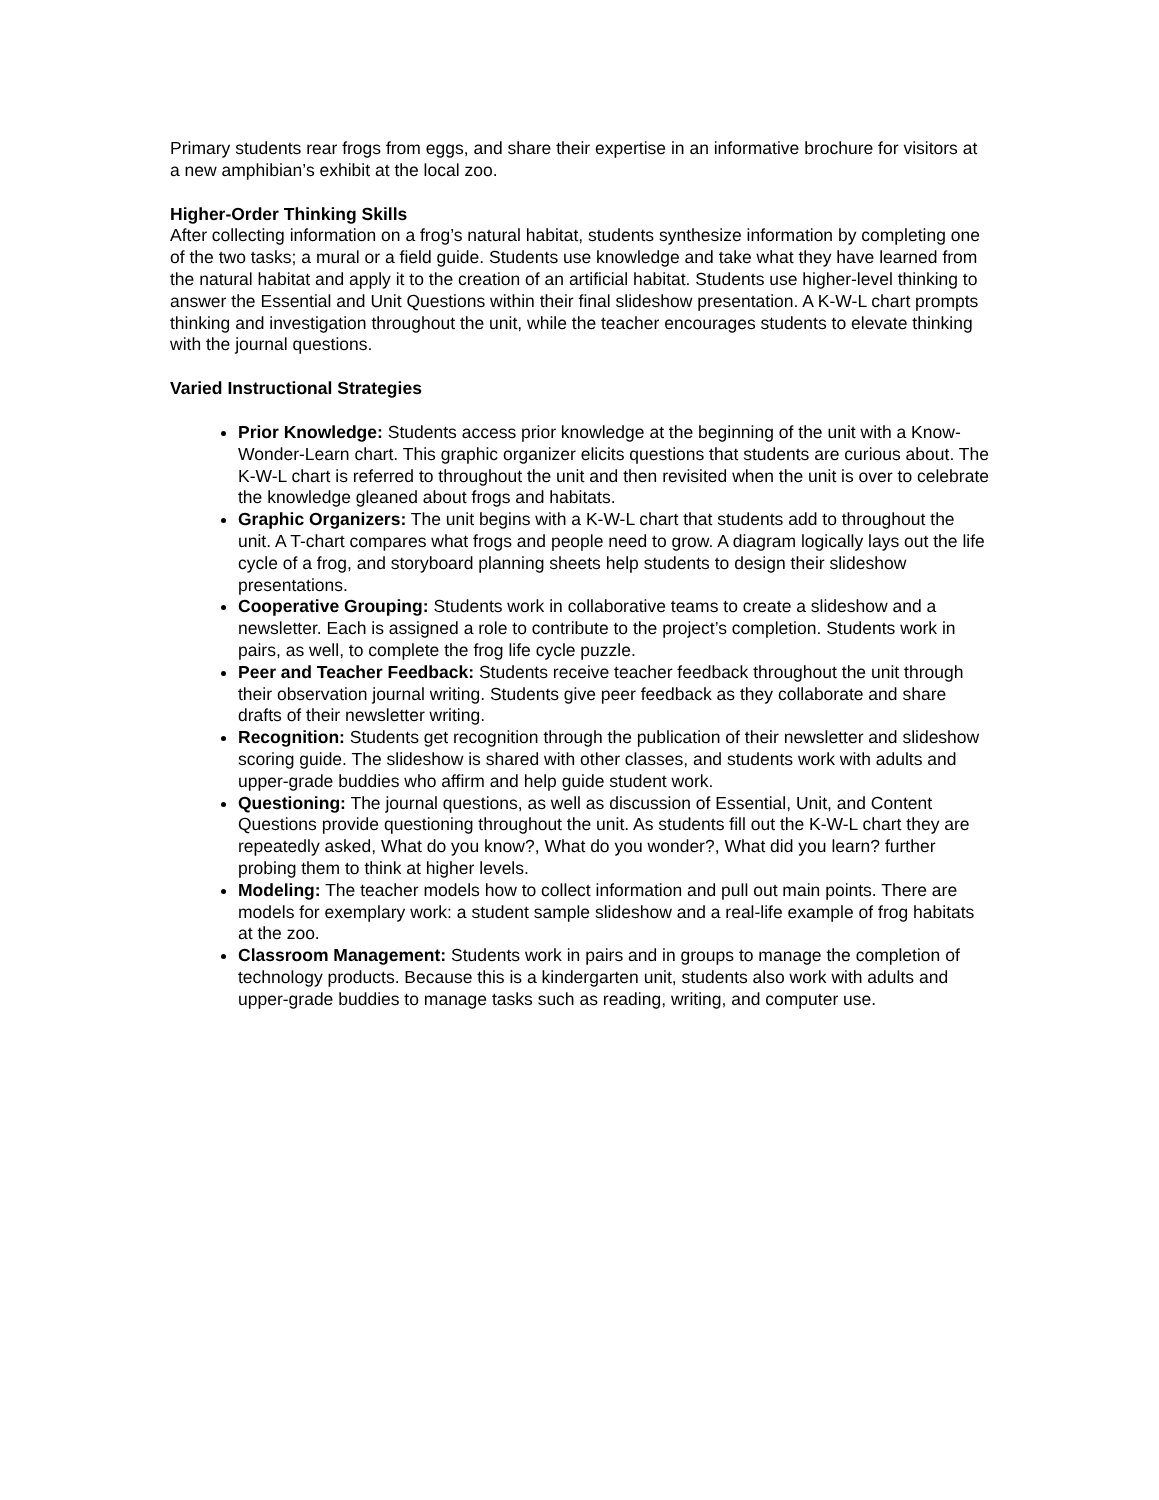Primary students rear frogs from eggs, and share their expertise in an informative brochure for visitors at a new amphibian’s exhibit at the local zoo.
Higher-Order Thinking Skills
After collecting information on a frog’s natural habitat, students synthesize information by completing one of the two tasks; a mural or a field guide. Students use knowledge and take what they have learned from the natural habitat and apply it to the creation of an artificial habitat. Students use higher-level thinking to answer the Essential and Unit Questions within their final slideshow presentation. A K-W-L chart prompts thinking and investigation throughout the unit, while the teacher encourages students to elevate thinking with the journal questions.
Varied Instructional Strategies
Prior Knowledge: Students access prior knowledge at the beginning of the unit with a Know-Wonder-Learn chart. This graphic organizer elicits questions that students are curious about. The K-W-L chart is referred to throughout the unit and then revisited when the unit is over to celebrate the knowledge gleaned about frogs and habitats.
Graphic Organizers: The unit begins with a K-W-L chart that students add to throughout the unit. A T-chart compares what frogs and people need to grow. A diagram logically lays out the life cycle of a frog, and storyboard planning sheets help students to design their slideshow presentations.
Cooperative Grouping: Students work in collaborative teams to create a slideshow and a newsletter. Each is assigned a role to contribute to the project’s completion. Students work in pairs, as well, to complete the frog life cycle puzzle.
Peer and Teacher Feedback: Students receive teacher feedback throughout the unit through their observation journal writing. Students give peer feedback as they collaborate and share drafts of their newsletter writing.
Recognition: Students get recognition through the publication of their newsletter and slideshow scoring guide. The slideshow is shared with other classes, and students work with adults and upper-grade buddies who affirm and help guide student work.
Questioning: The journal questions, as well as discussion of Essential, Unit, and Content Questions provide questioning throughout the unit. As students fill out the K-W-L chart they are repeatedly asked, What do you know?, What do you wonder?, What did you learn? further probing them to think at higher levels.
Modeling: The teacher models how to collect information and pull out main points. There are models for exemplary work: a student sample slideshow and a real-life example of frog habitats at the zoo.
Classroom Management: Students work in pairs and in groups to manage the completion of technology products. Because this is a kindergarten unit, students also work with adults and upper-grade buddies to manage tasks such as reading, writing, and computer use.